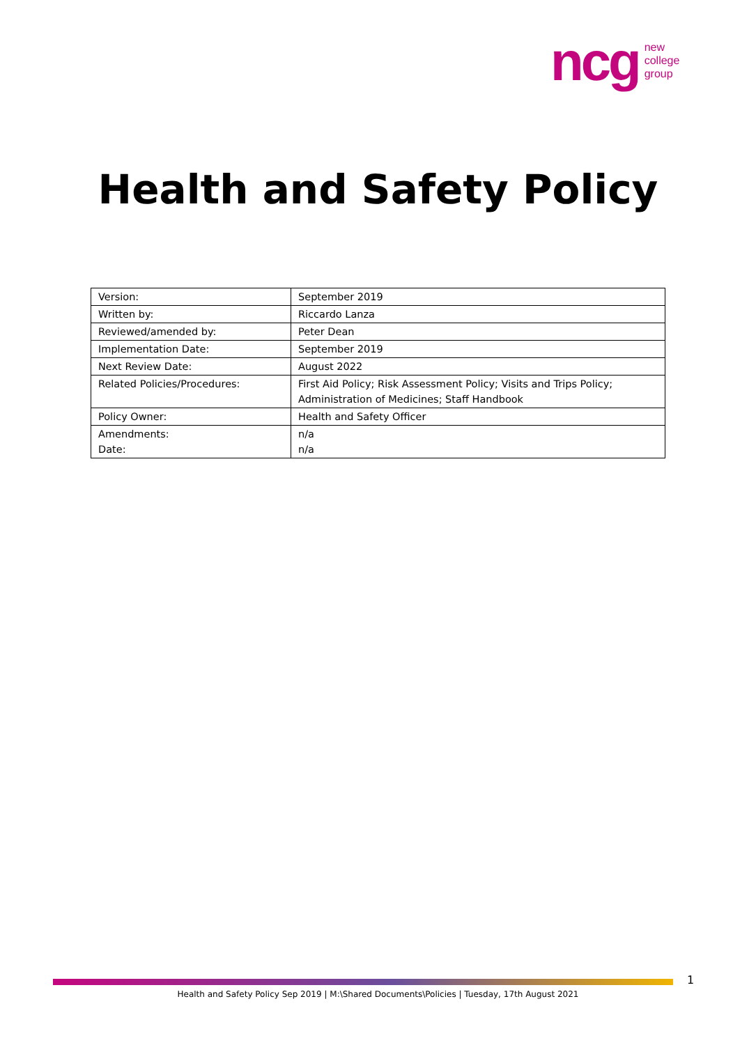ncg
new
college
group
Health and Safety Policy
| Version: | September 2019 |
| Written by: | Riccardo Lanza |
| Reviewed/amended by: | Peter Dean |
| Implementation Date: | September 2019 |
| Next Review Date: | August 2022 |
| Related Policies/Procedures: | First Aid Policy; Risk Assessment Policy; Visits and Trips Policy; Administration of Medicines; Staff Handbook |
| Policy Owner: | Health and Safety Officer |
| Amendments: Date: | n/a n/a |
1
Health and Safety Policy Sep 2019 | M:\Shared Documents\Policies | Tuesday, 17th August 2021